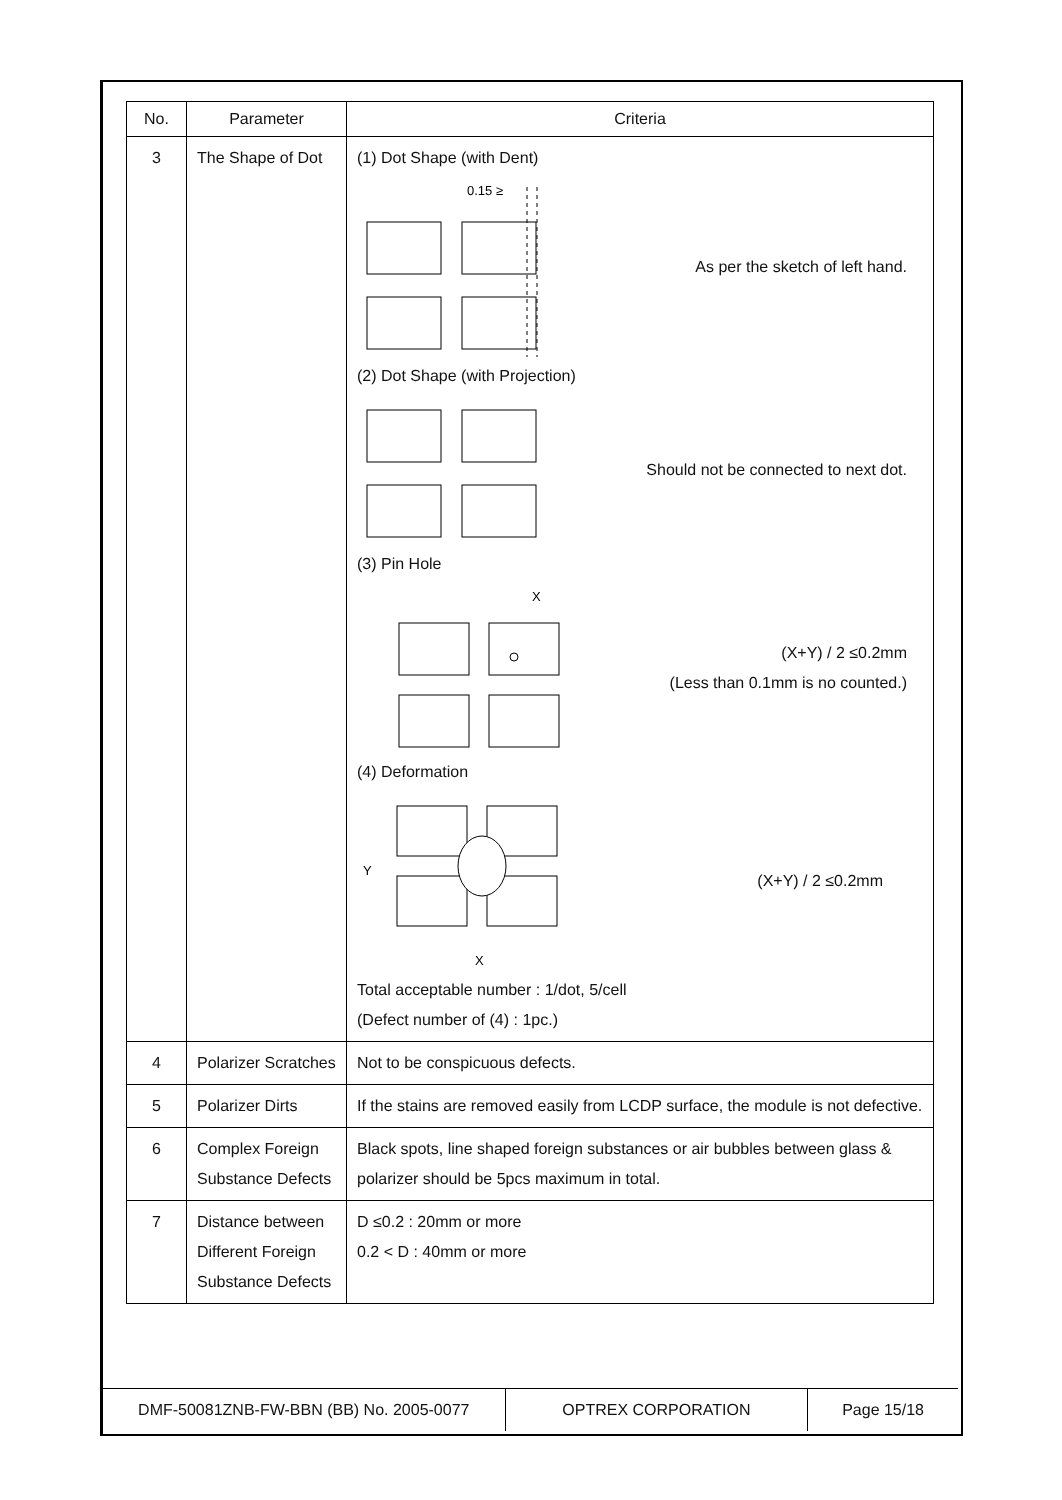| No. | Parameter | Criteria |
| --- | --- | --- |
| 3 | The Shape of Dot | (1) Dot Shape (with Dent) 0.15 ≥ As per the sketch of left hand. (2) Dot Shape (with Projection) Should not be connected to next dot. (3) Pin Hole X (X+Y) / 2 ≤0.2mm (Less than 0.1mm is no counted.) (4) Deformation Y X (X+Y) / 2 ≤0.2mm Total acceptable number : 1/dot, 5/cell (Defect number of (4) : 1pc.) |
| 4 | Polarizer Scratches | Not to be conspicuous defects. |
| 5 | Polarizer Dirts | If the stains are removed easily from LCDP surface, the module is not defective. |
| 6 | Complex Foreign Substance Defects | Black spots, line shaped foreign substances or air bubbles between glass & polarizer should be 5pcs maximum in total. |
| 7 | Distance between Different Foreign Substance Defects | D ≤0.2 : 20mm or more 0.2 < D : 40mm or more |
DMF-50081ZNB-FW-BBN (BB) No. 2005-0077 OPTREX CORPORATION Page 15/18